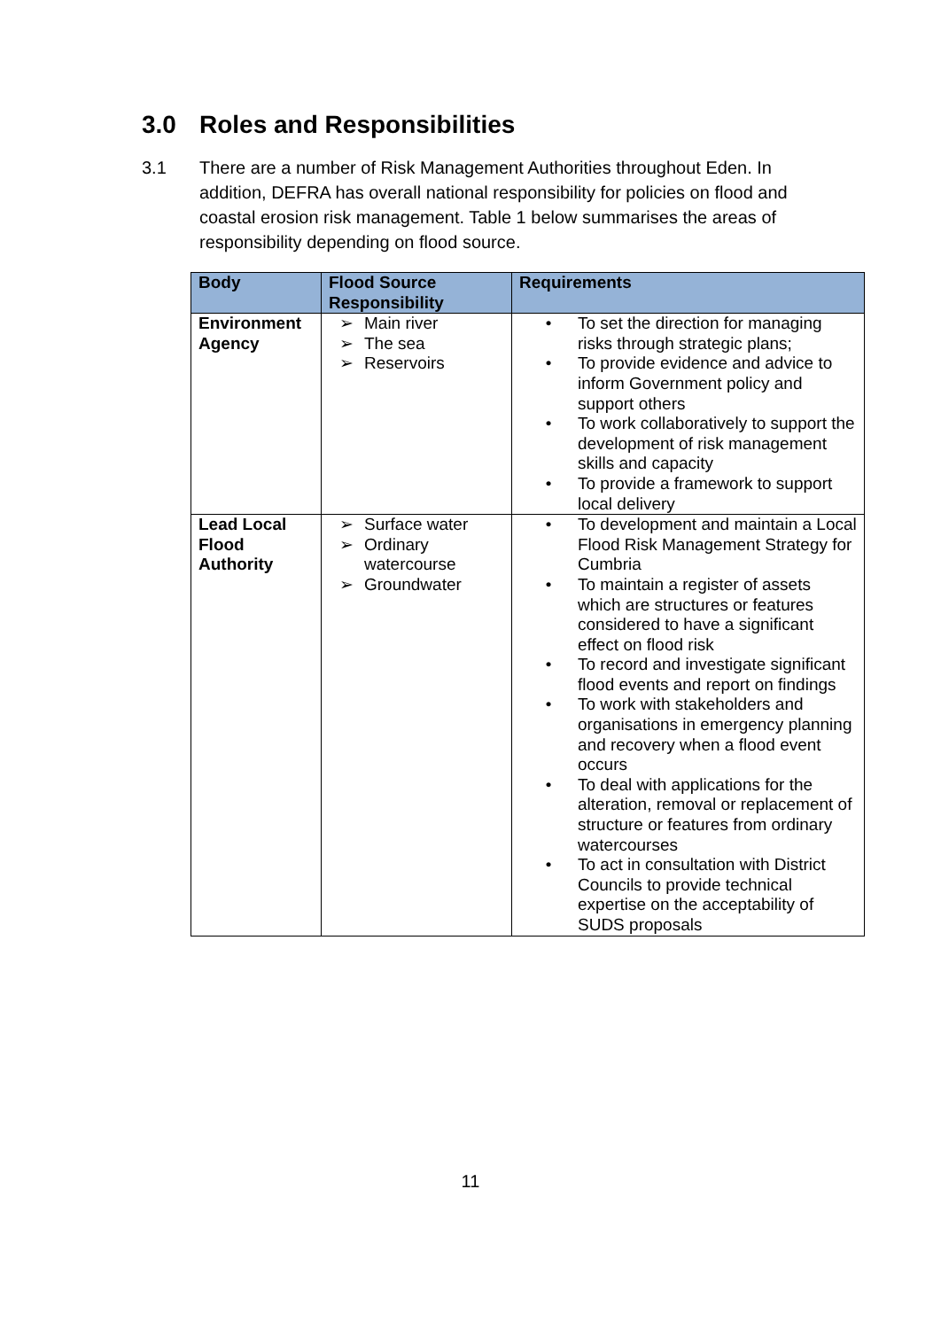3.0 Roles and Responsibilities
3.1 There are a number of Risk Management Authorities throughout Eden. In addition, DEFRA has overall national responsibility for policies on flood and coastal erosion risk management. Table 1 below summarises the areas of responsibility depending on flood source.
| Body | Flood Source Responsibility | Requirements |
| --- | --- | --- |
| Environment Agency | ➢ Main river ➢ The sea ➢ Reservoirs | • To set the direction for managing risks through strategic plans; • To provide evidence and advice to inform Government policy and support others • To work collaboratively to support the development of risk management skills and capacity • To provide a framework to support local delivery |
| Lead Local Flood Authority | ➢ Surface water ➢ Ordinary watercourse ➢ Groundwater | • To development and maintain a Local Flood Risk Management Strategy for Cumbria • To maintain a register of assets which are structures or features considered to have a significant effect on flood risk • To record and investigate significant flood events and report on findings • To work with stakeholders and organisations in emergency planning and recovery when a flood event occurs • To deal with applications for the alteration, removal or replacement of structure or features from ordinary watercourses • To act in consultation with District Councils to provide technical expertise on the acceptability of SUDS proposals |
11